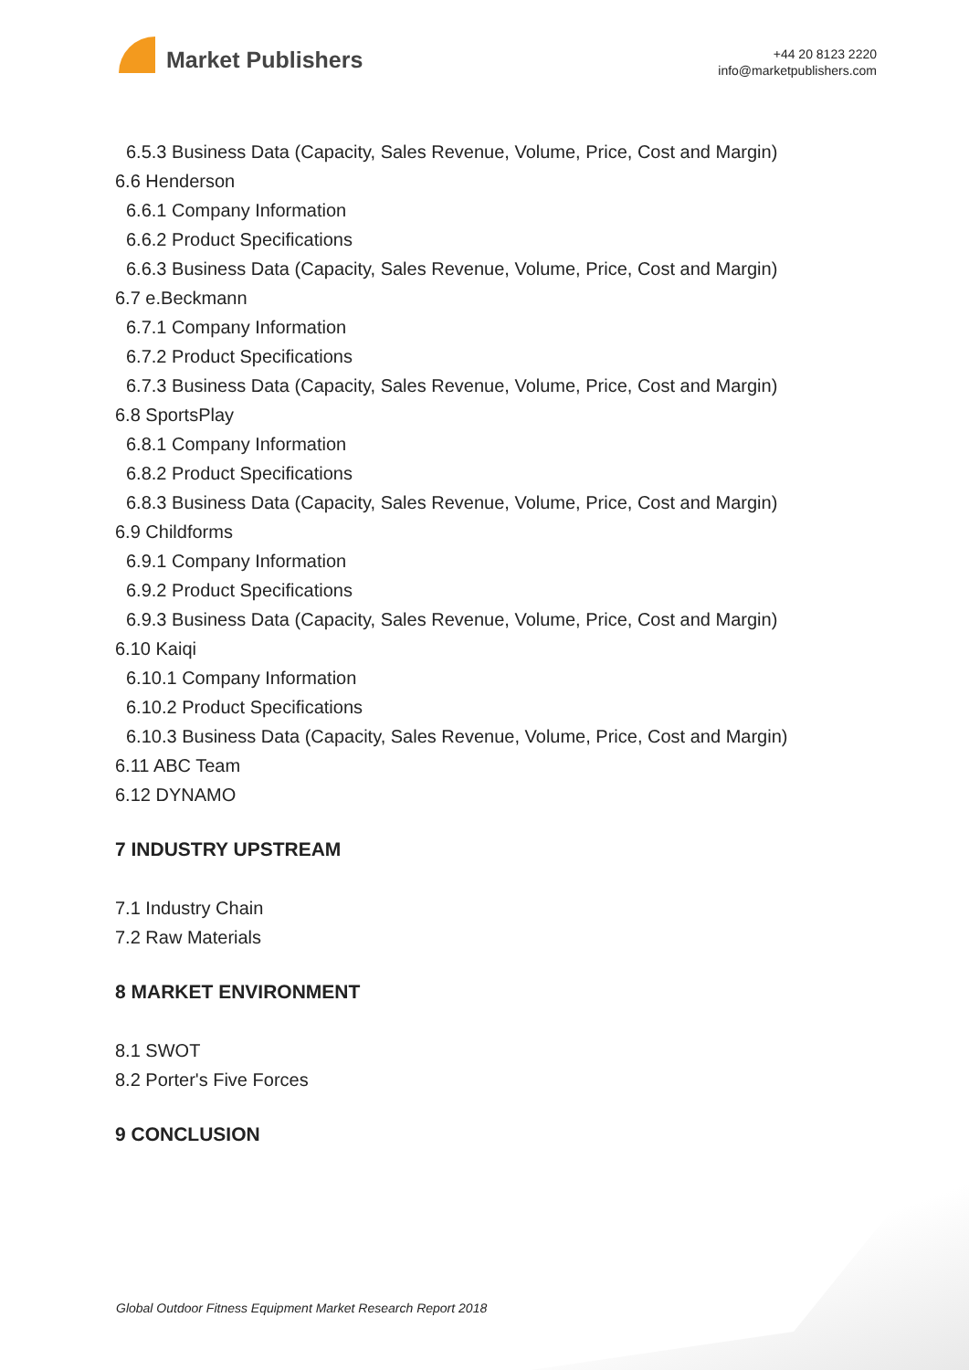Market Publishers
+44 20 8123 2220
info@marketpublishers.com
6.5.3 Business Data (Capacity, Sales Revenue, Volume, Price, Cost and Margin)
6.6 Henderson
6.6.1 Company Information
6.6.2 Product Specifications
6.6.3 Business Data (Capacity, Sales Revenue, Volume, Price, Cost and Margin)
6.7 e.Beckmann
6.7.1 Company Information
6.7.2 Product Specifications
6.7.3 Business Data (Capacity, Sales Revenue, Volume, Price, Cost and Margin)
6.8 SportsPlay
6.8.1 Company Information
6.8.2 Product Specifications
6.8.3 Business Data (Capacity, Sales Revenue, Volume, Price, Cost and Margin)
6.9 Childforms
6.9.1 Company Information
6.9.2 Product Specifications
6.9.3 Business Data (Capacity, Sales Revenue, Volume, Price, Cost and Margin)
6.10 Kaiqi
6.10.1 Company Information
6.10.2 Product Specifications
6.10.3 Business Data (Capacity, Sales Revenue, Volume, Price, Cost and Margin)
6.11 ABC Team
6.12 DYNAMO
7 INDUSTRY UPSTREAM
7.1 Industry Chain
7.2 Raw Materials
8 MARKET ENVIRONMENT
8.1 SWOT
8.2 Porter's Five Forces
9 CONCLUSION
Global Outdoor Fitness Equipment Market Research Report 2018